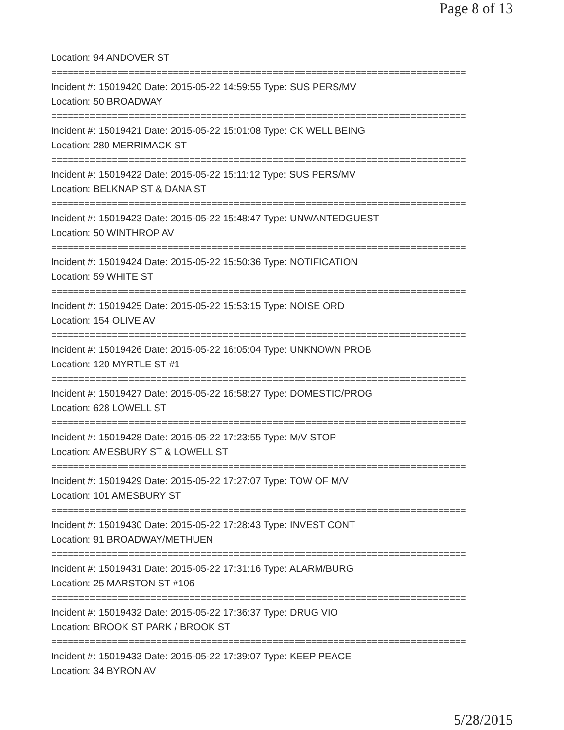Page 8 of 13
Location: 94 ANDOVER ST
===========================================================================
Incident #: 15019420 Date: 2015-05-22 14:59:55 Type: SUS PERS/MV
Location: 50 BROADWAY
===========================================================================
Incident #: 15019421 Date: 2015-05-22 15:01:08 Type: CK WELL BEING
Location: 280 MERRIMACK ST
===========================================================================
Incident #: 15019422 Date: 2015-05-22 15:11:12 Type: SUS PERS/MV
Location: BELKNAP ST & DANA ST
===========================================================================
Incident #: 15019423 Date: 2015-05-22 15:48:47 Type: UNWANTEDGUEST
Location: 50 WINTHROP AV
===========================================================================
Incident #: 15019424 Date: 2015-05-22 15:50:36 Type: NOTIFICATION
Location: 59 WHITE ST
===========================================================================
Incident #: 15019425 Date: 2015-05-22 15:53:15 Type: NOISE ORD
Location: 154 OLIVE AV
===========================================================================
Incident #: 15019426 Date: 2015-05-22 16:05:04 Type: UNKNOWN PROB
Location: 120 MYRTLE ST #1
===========================================================================
Incident #: 15019427 Date: 2015-05-22 16:58:27 Type: DOMESTIC/PROG
Location: 628 LOWELL ST
===========================================================================
Incident #: 15019428 Date: 2015-05-22 17:23:55 Type: M/V STOP
Location: AMESBURY ST & LOWELL ST
===========================================================================
Incident #: 15019429 Date: 2015-05-22 17:27:07 Type: TOW OF M/V
Location: 101 AMESBURY ST
===========================================================================
Incident #: 15019430 Date: 2015-05-22 17:28:43 Type: INVEST CONT
Location: 91 BROADWAY/METHUEN
===========================================================================
Incident #: 15019431 Date: 2015-05-22 17:31:16 Type: ALARM/BURG
Location: 25 MARSTON ST #106
===========================================================================
Incident #: 15019432 Date: 2015-05-22 17:36:37 Type: DRUG VIO
Location: BROOK ST PARK / BROOK ST
===========================================================================
Incident #: 15019433 Date: 2015-05-22 17:39:07 Type: KEEP PEACE
Location: 34 BYRON AV
5/28/2015